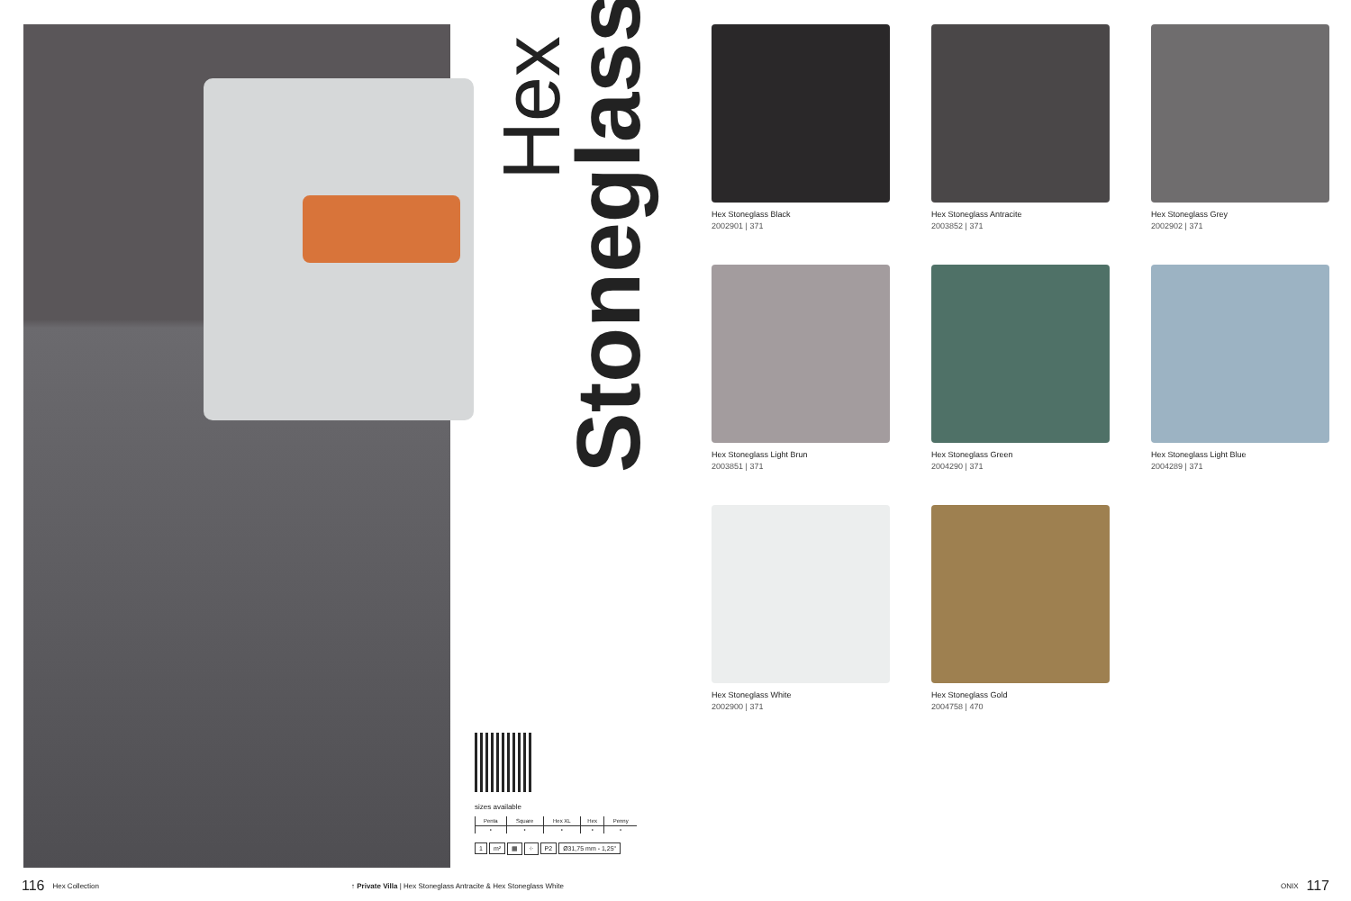Hex
Stoneglass
Hex Stoneglass Black
2002901 | 371
Hex Stoneglass Antracite
2003852 | 371
Hex Stoneglass Grey
2002902 | 371
Hex Stoneglass Light Brun
2003851 | 371
Hex Stoneglass Green
2004290 | 371
Hex Stoneglass Light Blue
2004289 | 371
Hex Stoneglass White
2002900 | 371
Hex Stoneglass Gold
2004758 | 470
sizes available
| Penta | Square | Hex XL | Hex | Penny |
| --- | --- | --- | --- | --- |
| • | • | • | • | • |
1 m² ▦ ⁘ P2 Ø31,75 mm - 1,25"
116 Hex Collection ↑ Private Villa | Hex Stoneglass Antracite & Hex Stoneglass White ONIX 117